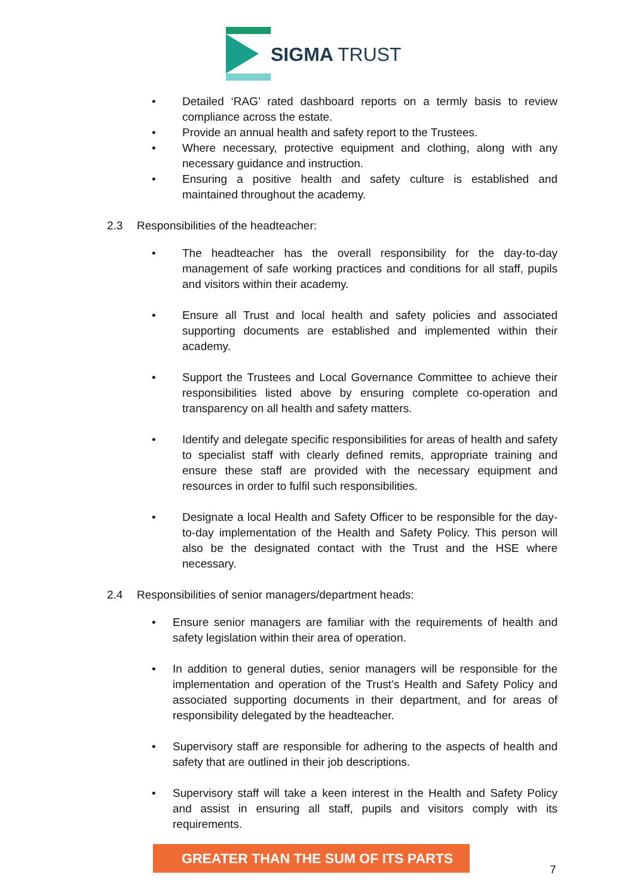SIGMA
TRUST
Detailed ‘RAG’ rated dashboard reports on a termly basis to review compliance across the estate.
Provide an annual health and safety report to the Trustees.
Where necessary, protective equipment and clothing, along with any necessary guidance and instruction.
Ensuring a positive health and safety culture is established and maintained throughout the academy.
2.3 Responsibilities of the headteacher:
The headteacher has the overall responsibility for the day-to-day management of safe working practices and conditions for all staff, pupils and visitors within their academy.
Ensure all Trust and local health and safety policies and associated supporting documents are established and implemented within their academy.
Support the Trustees and Local Governance Committee to achieve their responsibilities listed above by ensuring complete co-operation and transparency on all health and safety matters.
Identify and delegate specific responsibilities for areas of health and safety to specialist staff with clearly defined remits, appropriate training and ensure these staff are provided with the necessary equipment and resources in order to fulfil such responsibilities.
Designate a local Health and Safety Officer to be responsible for the day-to-day implementation of the Health and Safety Policy. This person will also be the designated contact with the Trust and the HSE where necessary.
2.4 Responsibilities of senior managers/department heads:
Ensure senior managers are familiar with the requirements of health and safety legislation within their area of operation.
In addition to general duties, senior managers will be responsible for the implementation and operation of the Trust’s Health and Safety Policy and associated supporting documents in their department, and for areas of responsibility delegated by the headteacher.
Supervisory staff are responsible for adhering to the aspects of health and safety that are outlined in their job descriptions.
Supervisory staff will take a keen interest in the Health and Safety Policy and assist in ensuring all staff, pupils and visitors comply with its requirements.
GREATER THAN THE SUM OF ITS PARTS
7